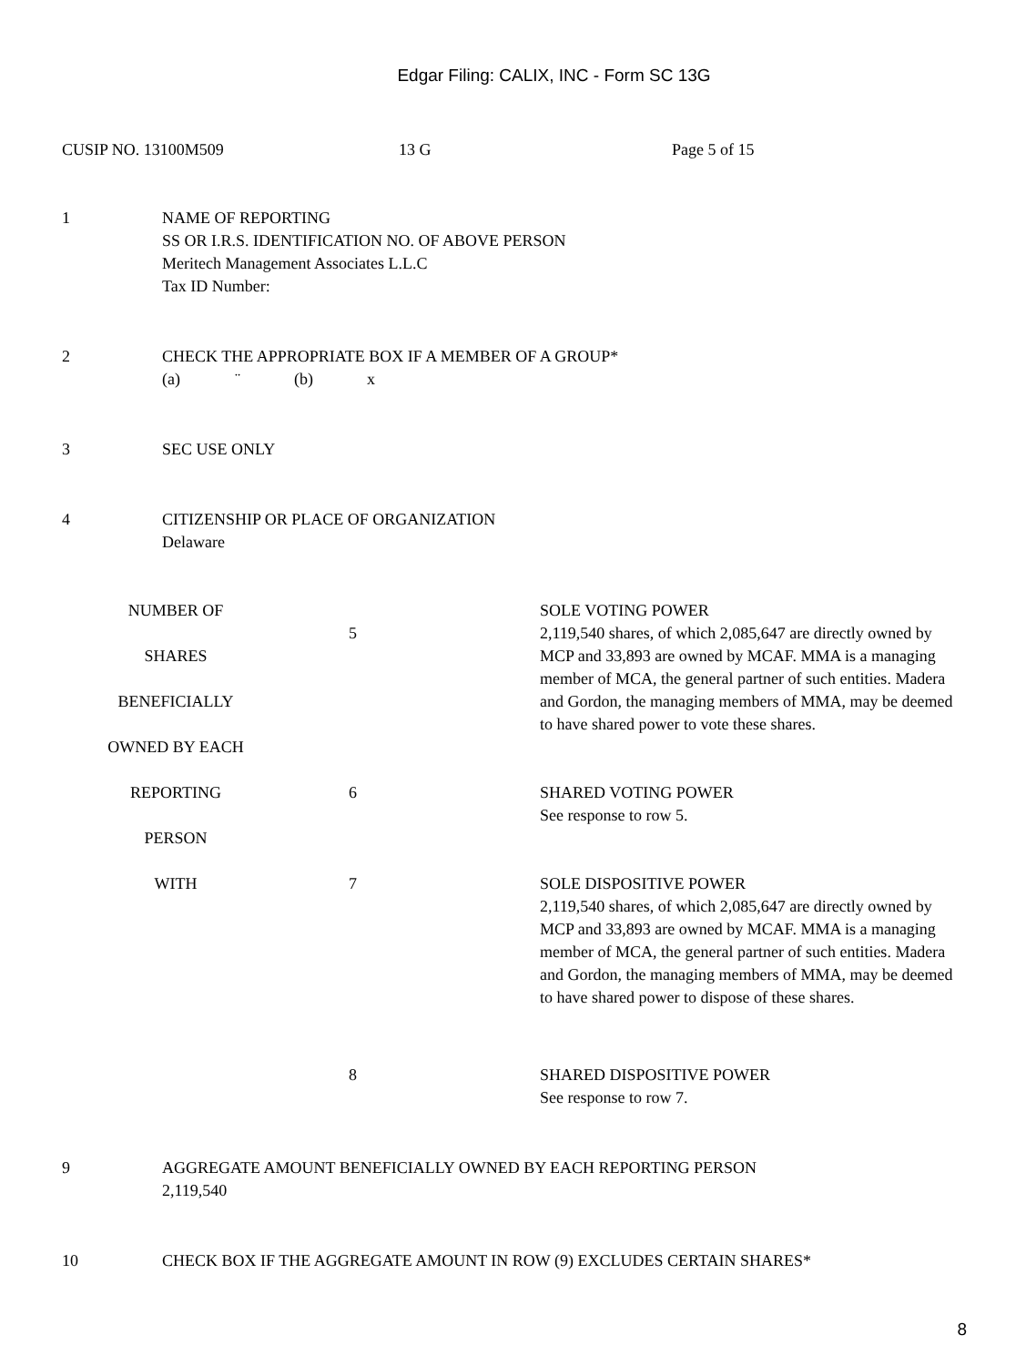Edgar Filing: CALIX, INC - Form SC 13G
CUSIP NO. 13100M509 13 G Page 5 of 15
1 NAME OF REPORTING
SS OR I.R.S. IDENTIFICATION NO. OF ABOVE PERSON
Meritech Management Associates L.L.C
Tax ID Number:
2 CHECK THE APPROPRIATE BOX IF A MEMBER OF A GROUP*
(a) ¨ (b) x
3 SEC USE ONLY
4 CITIZENSHIP OR PLACE OF ORGANIZATION
Delaware
| NUMBER OF SHARES BENEFICIALLY OWNED BY EACH REPORTING PERSON WITH | 5 | SOLE VOTING POWER 2,119,540 shares, of which 2,085,647 are directly owned by MCP and 33,893 are owned by MCAF. MMA is a managing member of MCA, the general partner of such entities. Madera and Gordon, the managing members of MMA, may be deemed to have shared power to vote these shares. |
| | 6 | SHARED VOTING POWER See response to row 5. |
| | 7 | SOLE DISPOSITIVE POWER 2,119,540 shares, of which 2,085,647 are directly owned by MCP and 33,893 are owned by MCAF. MMA is a managing member of MCA, the general partner of such entities. Madera and Gordon, the managing members of MMA, may be deemed to have shared power to dispose of these shares. |
| | 8 | SHARED DISPOSITIVE POWER See response to row 7. |
9 AGGREGATE AMOUNT BENEFICIALLY OWNED BY EACH REPORTING PERSON
2,119,540
10 CHECK BOX IF THE AGGREGATE AMOUNT IN ROW (9) EXCLUDES CERTAIN SHARES*
8